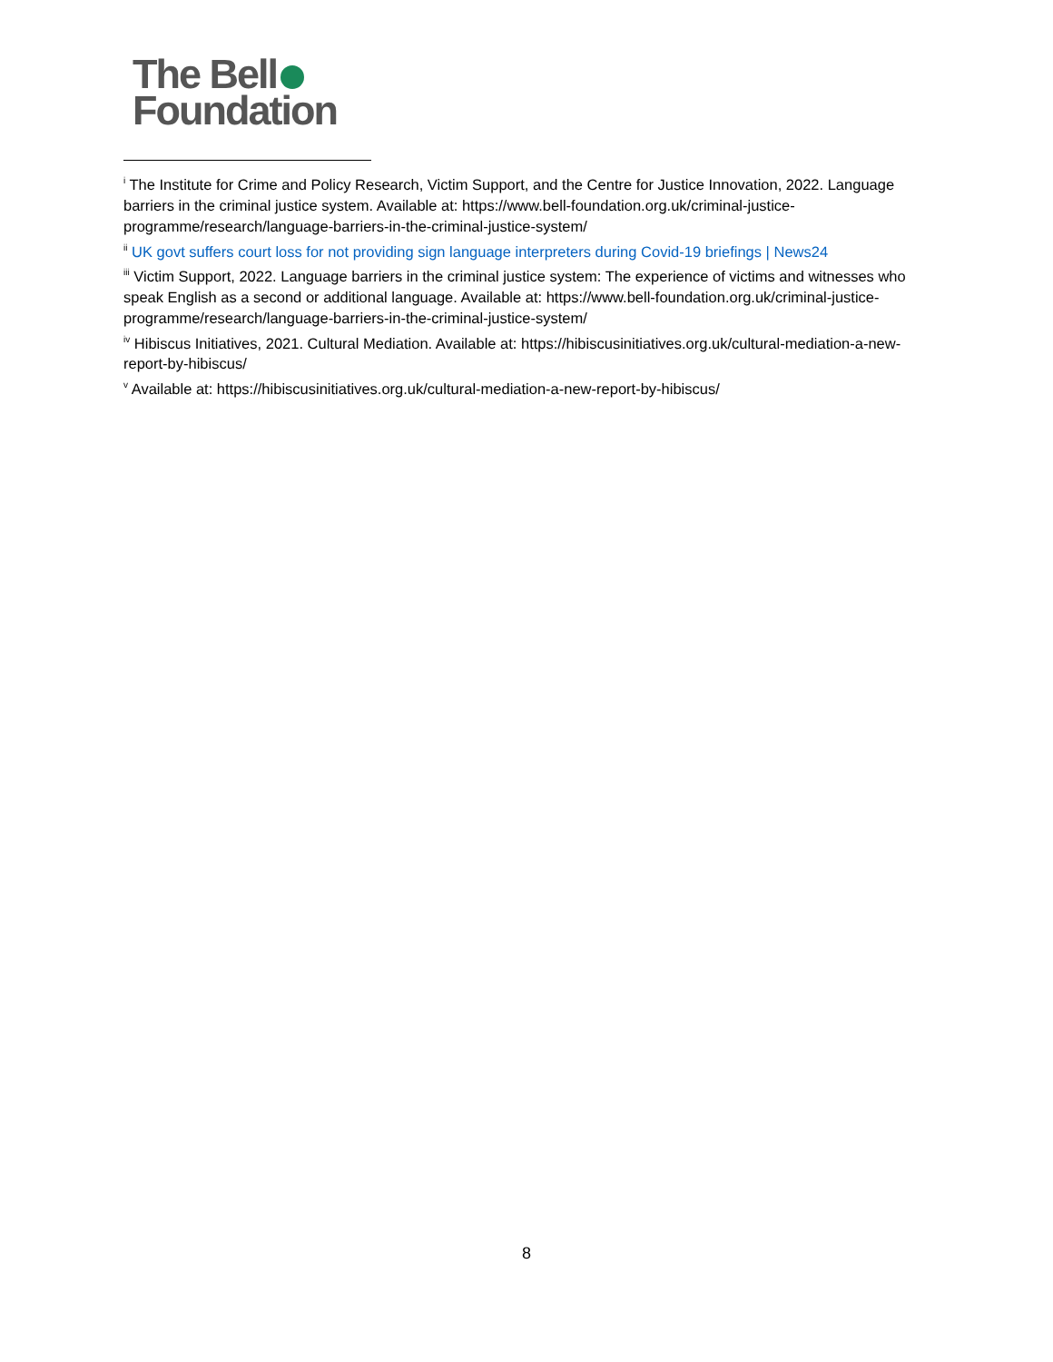The Bell
Foundation
<sup>i</sup> The Institute for Crime and Policy Research, Victim Support, and the Centre for Justice Innovation, 2022. Language barriers in the criminal justice system. Available at: https://www.bell-foundation.org.uk/criminal-justice-programme/research/language-barriers-in-the-criminal-justice-system/
<sup>ii</sup> UK govt suffers court loss for not providing sign language interpreters during Covid-19 briefings | News24
<sup>iii</sup> Victim Support, 2022. Language barriers in the criminal justice system: The experience of victims and witnesses who speak English as a second or additional language. Available at: https://www.bell-foundation.org.uk/criminal-justice-programme/research/language-barriers-in-the-criminal-justice-system/
<sup>iv</sup> Hibiscus Initiatives, 2021. Cultural Mediation. Available at: https://hibiscusinitiatives.org.uk/cultural-mediation-a-new-report-by-hibiscus/
<sup>v</sup> Available at: https://hibiscusinitiatives.org.uk/cultural-mediation-a-new-report-by-hibiscus/
8